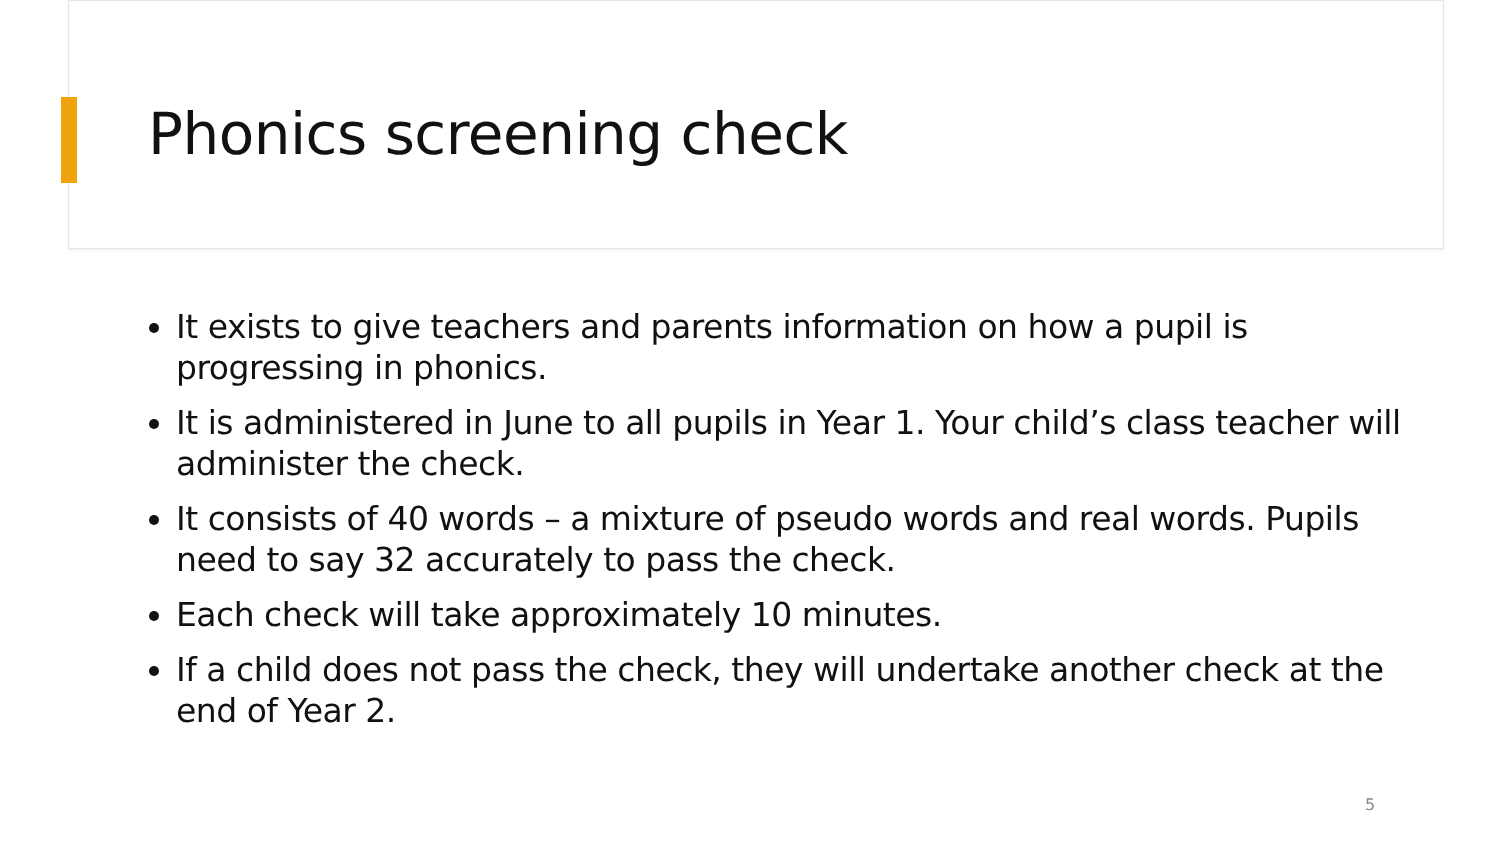Phonics screening check
It exists to give teachers and parents information on how a pupil is progressing in phonics.
It is administered in June to all pupils in Year 1. Your child’s class teacher will administer the check.
It consists of 40 words – a mixture of pseudo words and real words. Pupils need to say 32 accurately to pass the check.
Each check will take approximately 10 minutes.
If a child does not pass the check, they will undertake another check at the end of Year 2.
5